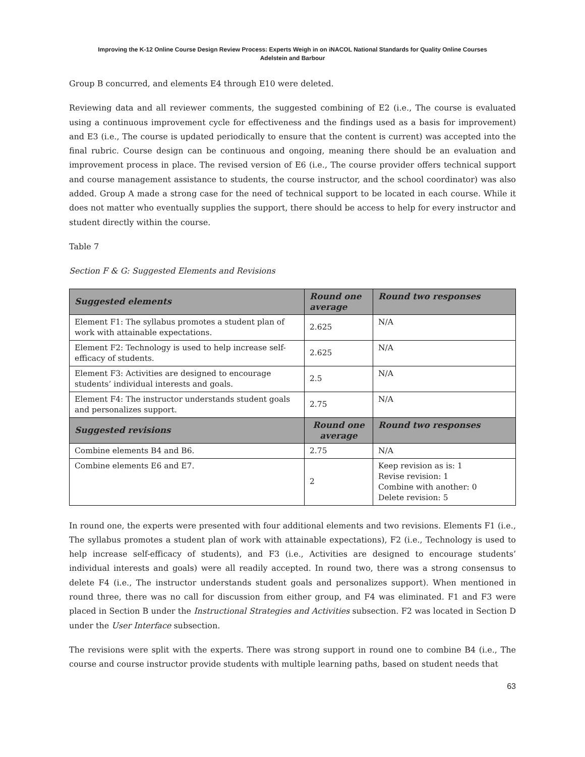Improving the K-12 Online Course Design Review Process: Experts Weigh in on iNACOL National Standards for Quality Online Courses
Adelstein and Barbour
Group B concurred, and elements E4 through E10 were deleted.
Reviewing data and all reviewer comments, the suggested combining of E2 (i.e., The course is evaluated using a continuous improvement cycle for effectiveness and the findings used as a basis for improvement) and E3 (i.e., The course is updated periodically to ensure that the content is current) was accepted into the final rubric. Course design can be continuous and ongoing, meaning there should be an evaluation and improvement process in place. The revised version of E6 (i.e., The course provider offers technical support and course management assistance to students, the course instructor, and the school coordinator) was also added. Group A made a strong case for the need of technical support to be located in each course. While it does not matter who eventually supplies the support, there should be access to help for every instructor and student directly within the course.
Table 7
Section F & G: Suggested Elements and Revisions
| Suggested elements | Round one average | Round two responses |
| --- | --- | --- |
| Element F1: The syllabus promotes a student plan of work with attainable expectations. | 2.625 | N/A |
| Element F2: Technology is used to help increase self-efficacy of students. | 2.625 | N/A |
| Element F3: Activities are designed to encourage students’ individual interests and goals. | 2.5 | N/A |
| Element F4: The instructor understands student goals and personalizes support. | 2.75 | N/A |
| Suggested revisions | Round one average | Round two responses |
| Combine elements B4 and B6. | 2.75 | N/A |
| Combine elements E6 and E7. | 2 | Keep revision as is: 1 Revise revision: 1 Combine with another: 0 Delete revision: 5 |
In round one, the experts were presented with four additional elements and two revisions. Elements F1 (i.e., The syllabus promotes a student plan of work with attainable expectations), F2 (i.e., Technology is used to help increase self-efficacy of students), and F3 (i.e., Activities are designed to encourage students’ individual interests and goals) were all readily accepted. In round two, there was a strong consensus to delete F4 (i.e., The instructor understands student goals and personalizes support). When mentioned in round three, there was no call for discussion from either group, and F4 was eliminated. F1 and F3 were placed in Section B under the Instructional Strategies and Activities subsection. F2 was located in Section D under the User Interface subsection.
The revisions were split with the experts. There was strong support in round one to combine B4 (i.e., The course and course instructor provide students with multiple learning paths, based on student needs that
63